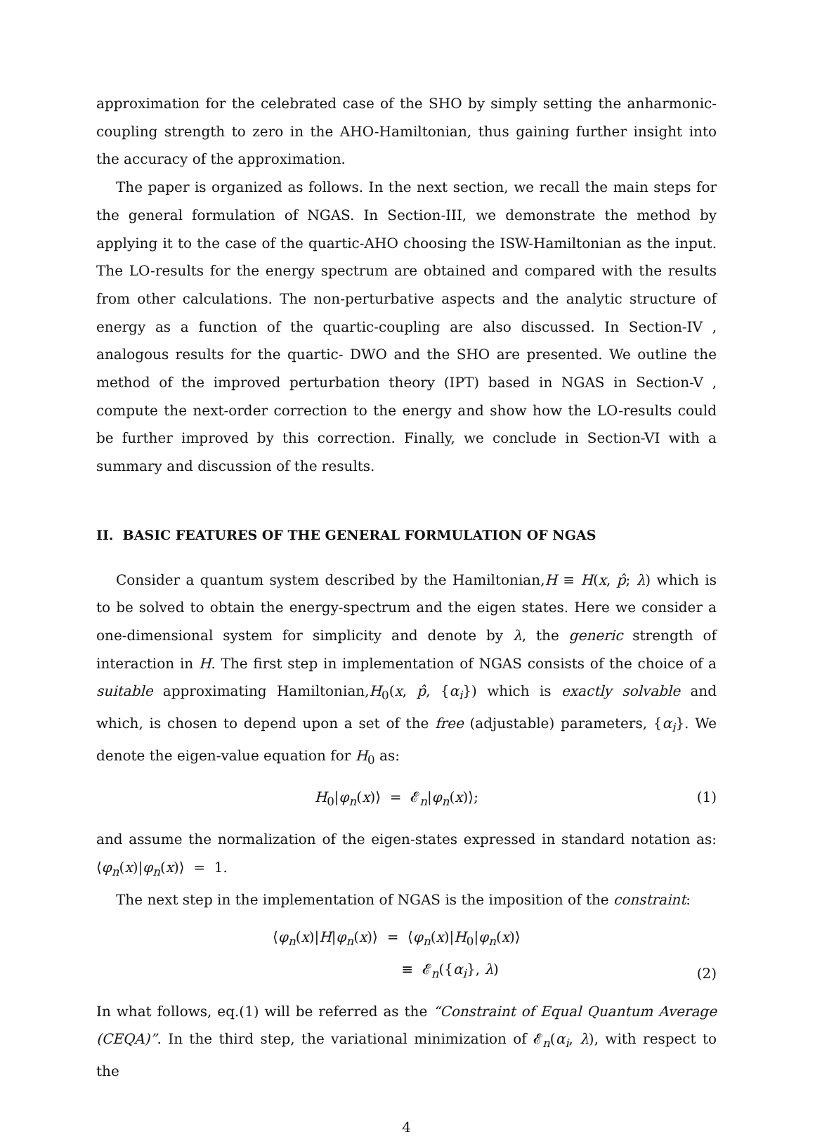approximation for the celebrated case of the SHO by simply setting the anharmonic- coupling strength to zero in the AHO-Hamiltonian, thus gaining further insight into the accuracy of the approximation.
The paper is organized as follows. In the next section, we recall the main steps for the general formulation of NGAS. In Section-III, we demonstrate the method by applying it to the case of the quartic-AHO choosing the ISW-Hamiltonian as the input. The LO-results for the energy spectrum are obtained and compared with the results from other calculations. The non-perturbative aspects and the analytic structure of energy as a function of the quartic-coupling are also discussed. In Section-IV , analogous results for the quartic- DWO and the SHO are presented. We outline the method of the improved perturbation theory (IPT) based in NGAS in Section-V , compute the next-order correction to the energy and show how the LO-results could be further improved by this correction. Finally, we conclude in Section-VI with a summary and discussion of the results.
II. BASIC FEATURES OF THE GENERAL FORMULATION OF NGAS
Consider a quantum system described by the Hamiltonian,H ≡ H(x, p̂; λ) which is to be solved to obtain the energy-spectrum and the eigen states. Here we consider a one-dimensional system for simplicity and denote by λ, the generic strength of interaction in H. The first step in implementation of NGAS consists of the choice of a suitable approximating Hamiltonian,H<sub>0</sub>(x, p̂, {α<sub>i</sub>}) which is exactly solvable and which, is chosen to depend upon a set of the free (adjustable) parameters, {α<sub>i</sub>}. We denote the eigen-value equation for H<sub>0</sub> as:
H<sub>0</sub>|φ<sub>n</sub>(x)⟩ = 𝓔<sub>n</sub>|φ<sub>n</sub>(x)⟩; (1)
and assume the normalization of the eigen-states expressed in standard notation as: ⟨φ<sub>n</sub>(x)|φ<sub>n</sub>(x)⟩ = 1.
The next step in the implementation of NGAS is the imposition of the constraint:
⟨φ<sub>n</sub>(x)|H|φ<sub>n</sub>(x)⟩ = ⟨φ<sub>n</sub>(x)|H<sub>0</sub>|φ<sub>n</sub>(x)⟩
≡ 𝓔<sub>n</sub>({α<sub>i</sub>}, λ) (2)
In what follows, eq.(1) will be referred as the “Constraint of Equal Quantum Average (CEQA)”. In the third step, the variational minimization of 𝓔<sub>n</sub>(α<sub>i</sub>, λ), with respect to the
4